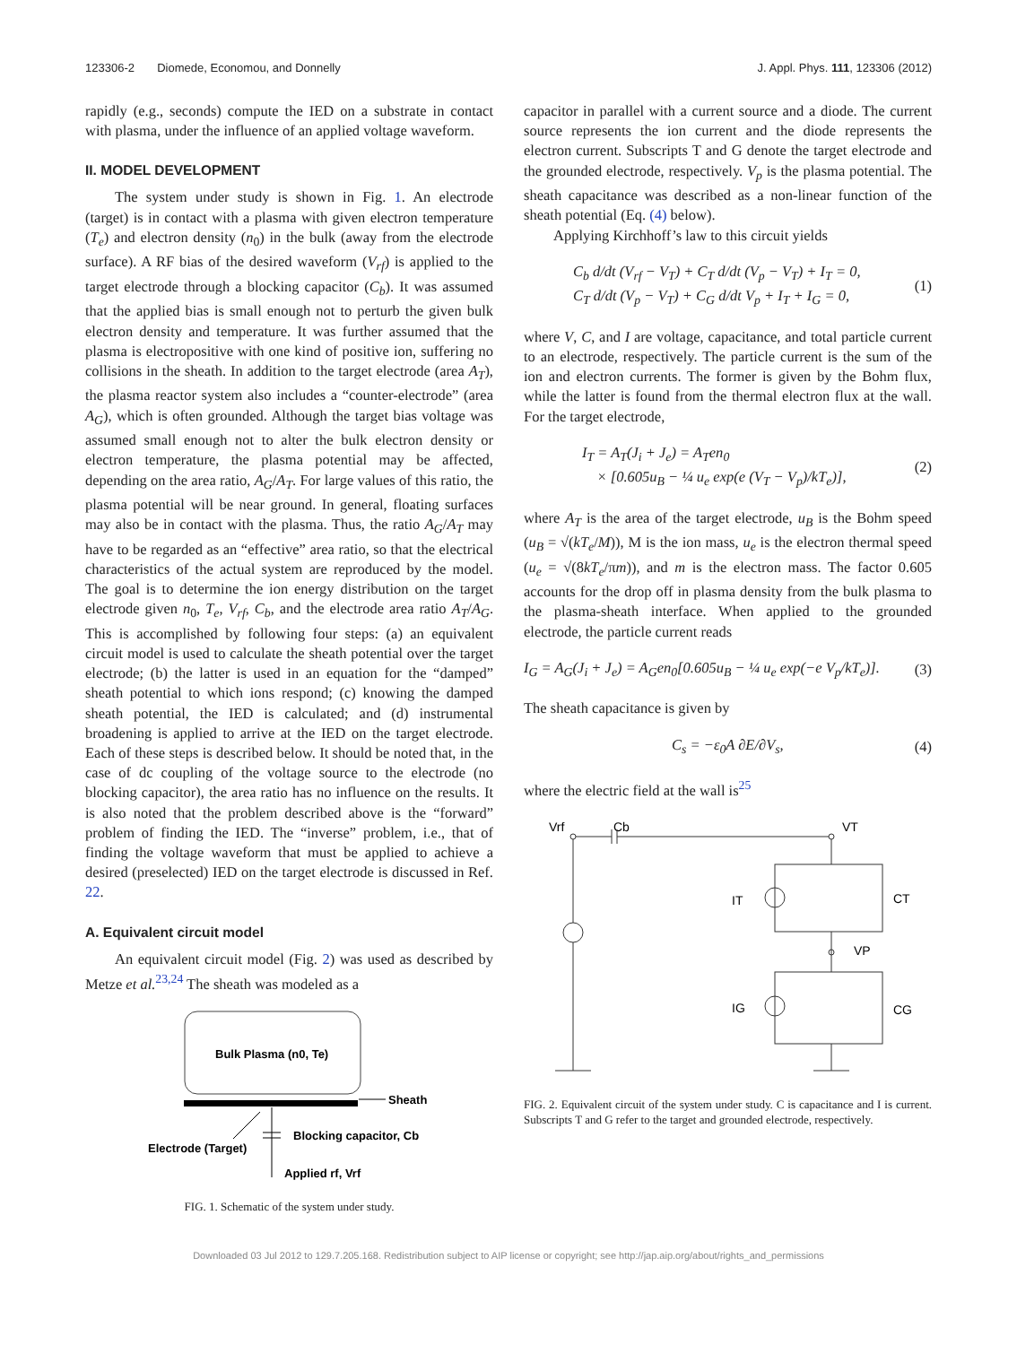123306-2 Diomede, Economou, and Donnelly J. Appl. Phys. 111, 123306 (2012)
rapidly (e.g., seconds) compute the IED on a substrate in contact with plasma, under the influence of an applied voltage waveform.
II. MODEL DEVELOPMENT
The system under study is shown in Fig. 1. An electrode (target) is in contact with a plasma with given electron temperature (T<sub>e</sub>) and electron density (n<sub>0</sub>) in the bulk (away from the electrode surface). A RF bias of the desired waveform (V<sub>rf</sub>) is applied to the target electrode through a blocking capacitor (C<sub>b</sub>). It was assumed that the applied bias is small enough not to perturb the given bulk electron density and temperature. It was further assumed that the plasma is electropositive with one kind of positive ion, suffering no collisions in the sheath. In addition to the target electrode (area A<sub>T</sub>), the plasma reactor system also includes a “counter-electrode” (area A<sub>G</sub>), which is often grounded. Although the target bias voltage was assumed small enough not to alter the bulk electron density or electron temperature, the plasma potential may be affected, depending on the area ratio, A<sub>G</sub>/A<sub>T</sub>. For large values of this ratio, the plasma potential will be near ground. In general, floating surfaces may also be in contact with the plasma. Thus, the ratio A<sub>G</sub>/A<sub>T</sub> may have to be regarded as an “effective” area ratio, so that the electrical characteristics of the actual system are reproduced by the model. The goal is to determine the ion energy distribution on the target electrode given n<sub>0</sub>, T<sub>e</sub>, V<sub>rf</sub>, C<sub>b</sub>, and the electrode area ratio A<sub>T</sub>/A<sub>G</sub>. This is accomplished by following four steps: (a) an equivalent circuit model is used to calculate the sheath potential over the target electrode; (b) the latter is used in an equation for the “damped” sheath potential to which ions respond; (c) knowing the damped sheath potential, the IED is calculated; and (d) instrumental broadening is applied to arrive at the IED on the target electrode. Each of these steps is described below. It should be noted that, in the case of dc coupling of the voltage source to the electrode (no blocking capacitor), the area ratio has no influence on the results. It is also noted that the problem described above is the “forward” problem of finding the IED. The “inverse” problem, i.e., that of finding the voltage waveform that must be applied to achieve a desired (preselected) IED on the target electrode is discussed in Ref. 22.
A. Equivalent circuit model
An equivalent circuit model (Fig. 2) was used as described by Metze et al.<sup>23,24</sup> The sheath was modeled as a
Bulk Plasma (n0, Te)
Sheath
Blocking capacitor, Cb
Electrode (Target)
Applied rf, Vrf
FIG. 1. Schematic of the system under study.
capacitor in parallel with a current source and a diode. The current source represents the ion current and the diode represents the electron current. Subscripts T and G denote the target electrode and the grounded electrode, respectively. V<sub>p</sub> is the plasma potential. The sheath capacitance was described as a non-linear function of the sheath potential (Eq. (4) below).
Applying Kirchhoff’s law to this circuit yields
C<sub>b</sub> d/dt (V<sub>rf</sub> − V<sub>T</sub>) + C<sub>T</sub> d/dt (V<sub>p</sub> − V<sub>T</sub>) + I<sub>T</sub> = 0,
C<sub>T</sub> d/dt (V<sub>p</sub> − V<sub>T</sub>) + C<sub>G</sub> d/dt V<sub>p</sub> + I<sub>T</sub> + I<sub>G</sub> = 0, (1)
where V, C, and I are voltage, capacitance, and total particle current to an electrode, respectively. The particle current is the sum of the ion and electron currents. The former is given by the Bohm flux, while the latter is found from the thermal electron flux at the wall. For the target electrode,
I<sub>T</sub> = A<sub>T</sub>(J<sub>i</sub> + J<sub>e</sub>) = A<sub>T</sub>en<sub>0</sub>
× [0.605u<sub>B</sub> − ¼ u<sub>e</sub> exp(e (V<sub>T</sub> − V<sub>p</sub>)/kT<sub>e</sub>)], (2)
where A<sub>T</sub> is the area of the target electrode, u<sub>B</sub> is the Bohm speed (u<sub>B</sub> = √(kT<sub>e</sub>/M)), M is the ion mass, u<sub>e</sub> is the electron thermal speed (u<sub>e</sub> = √(8kT<sub>e</sub>/πm)), and m is the electron mass. The factor 0.605 accounts for the drop off in plasma density from the bulk plasma to the plasma-sheath interface. When applied to the grounded electrode, the particle current reads
I<sub>G</sub> = A<sub>G</sub>(J<sub>i</sub> + J<sub>e</sub>) = A<sub>G</sub>en<sub>0</sub>[0.605u<sub>B</sub> − ¼ u<sub>e</sub> exp(−e V<sub>p</sub>/kT<sub>e</sub>)]. (3)
The sheath capacitance is given by
C<sub>s</sub> = −ε<sub>0</sub>A ∂E/∂V<sub>s</sub>, (4)
where the electric field at the wall is<sup>25</sup>
Vrf
Cb
VT
VP
IT
CT
IG
CG
FIG. 2. Equivalent circuit of the system under study. C is capacitance and I is current. Subscripts T and G refer to the target and grounded electrode, respectively.
Downloaded 03 Jul 2012 to 129.7.205.168. Redistribution subject to AIP license or copyright; see http://jap.aip.org/about/rights_and_permissions